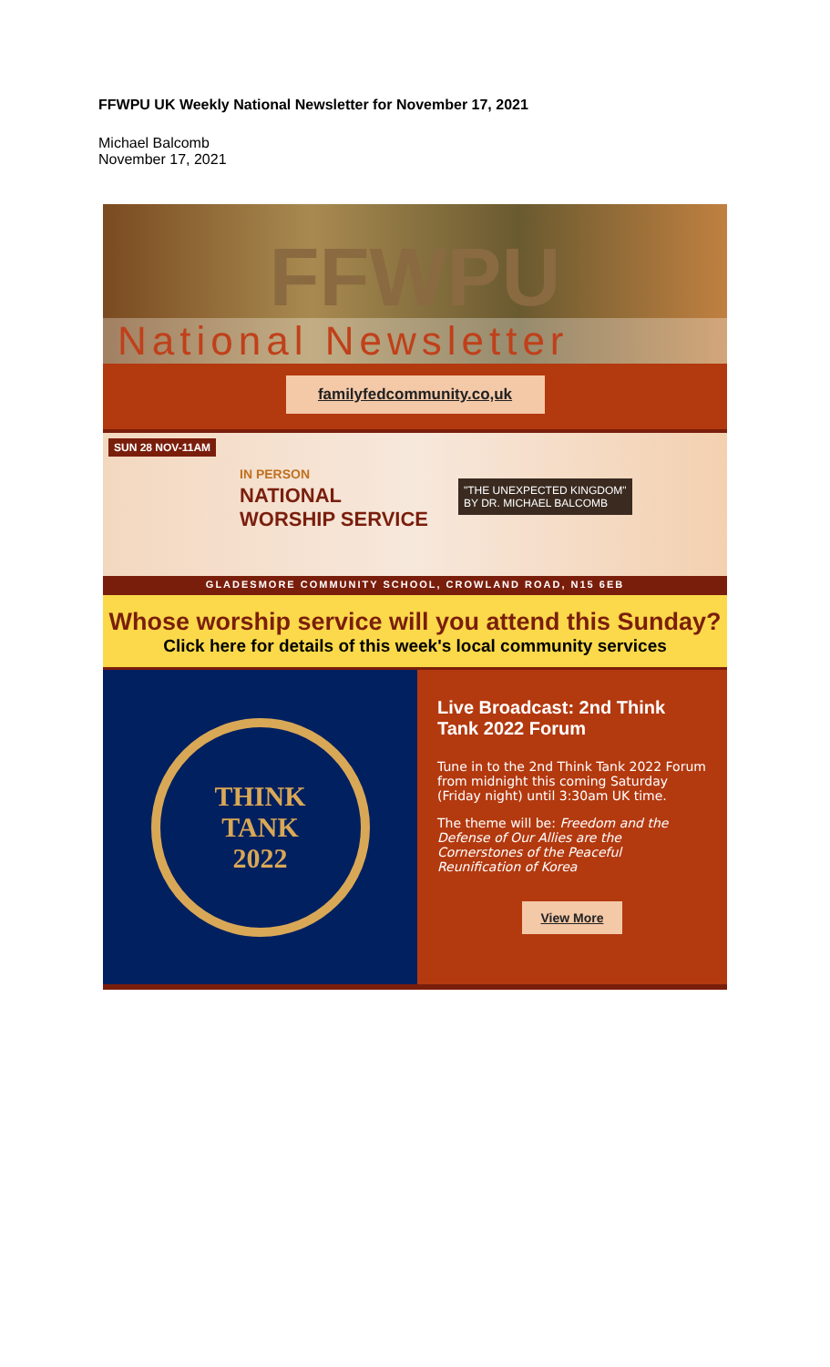FFWPU UK Weekly National Newsletter for November 17, 2021
Michael Balcomb
November 17, 2021
FFWPU
National Newsletter
familyfedcommunity.co,uk
SUN 28 NOV-11AM
IN PERSON
NATIONAL
WORSHIP SERVICE
"THE UNEXPECTED KINGDOM"
BY DR. MICHAEL BALCOMB
GLADESMORE COMMUNITY SCHOOL, CROWLAND ROAD, N15 6EB
Whose worship service will you attend this Sunday?
Click here for details of this week's local community services
THINK
TANK
2022
Live Broadcast: 2nd Think Tank 2022 Forum
Tune in to the 2nd Think Tank 2022 Forum from midnight this coming Saturday (Friday night) until 3:30am UK time.
The theme will be: Freedom and the Defense of Our Allies are the Cornerstones of the Peaceful Reunification of Korea
View More